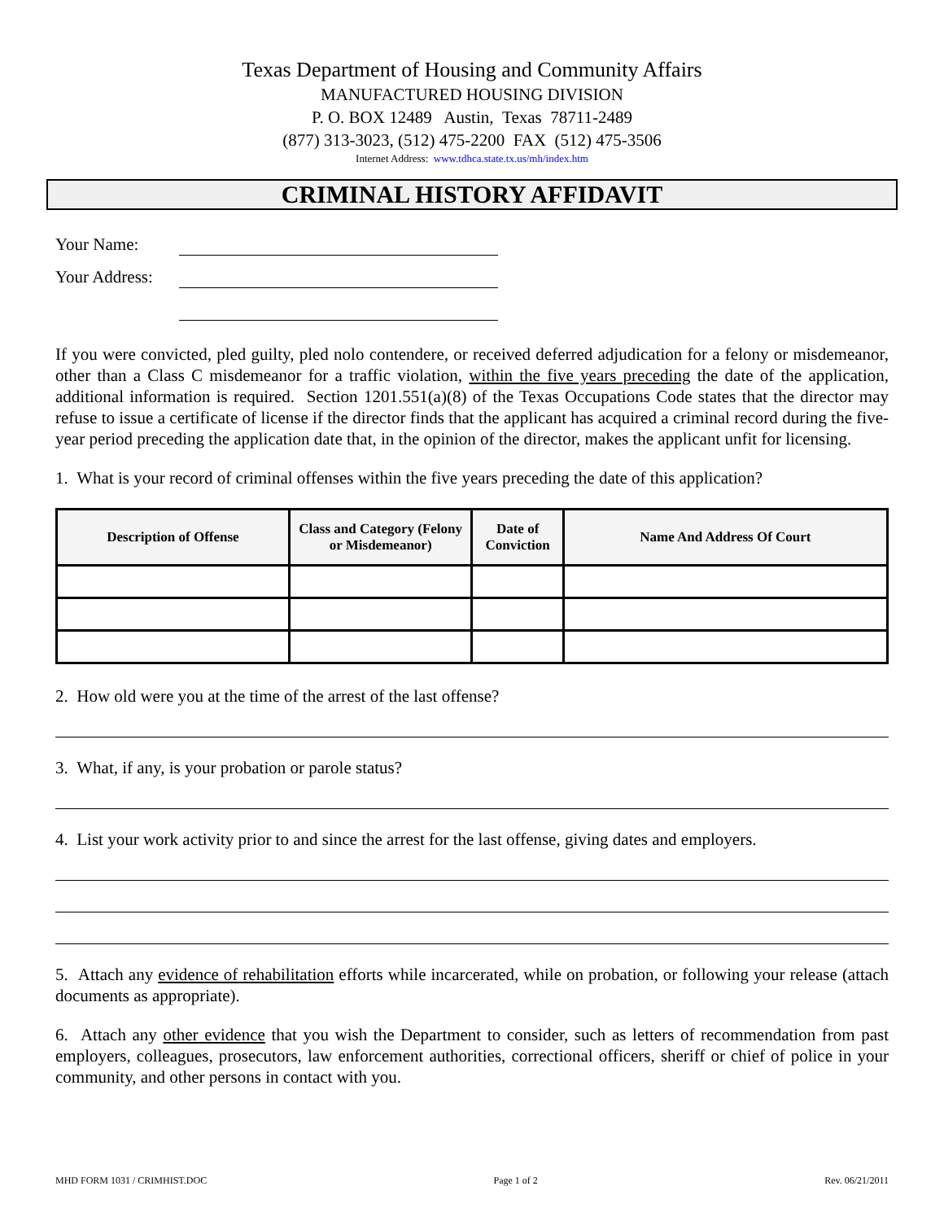Texas Department of Housing and Community Affairs
MANUFACTURED HOUSING DIVISION
P. O. BOX 12489 Austin, Texas 78711-2489
(877) 313-3023, (512) 475-2200 FAX (512) 475-3506
Internet Address: www.tdhca.state.tx.us/mh/index.htm
CRIMINAL HISTORY AFFIDAVIT
Your Name:
Your Address:
If you were convicted, pled guilty, pled nolo contendere, or received deferred adjudication for a felony or misdemeanor, other than a Class C misdemeanor for a traffic violation, within the five years preceding the date of the application, additional information is required. Section 1201.551(a)(8) of the Texas Occupations Code states that the director may refuse to issue a certificate of license if the director finds that the applicant has acquired a criminal record during the five-year period preceding the application date that, in the opinion of the director, makes the applicant unfit for licensing.
1. What is your record of criminal offenses within the five years preceding the date of this application?
| Description of Offense | Class and Category (Felony or Misdemeanor) | Date of Conviction | Name And Address Of Court |
| --- | --- | --- | --- |
2. How old were you at the time of the arrest of the last offense?
3. What, if any, is your probation or parole status?
4. List your work activity prior to and since the arrest for the last offense, giving dates and employers.
5. Attach any evidence of rehabilitation efforts while incarcerated, while on probation, or following your release (attach documents as appropriate).
6. Attach any other evidence that you wish the Department to consider, such as letters of recommendation from past employers, colleagues, prosecutors, law enforcement authorities, correctional officers, sheriff or chief of police in your community, and other persons in contact with you.
MHD FORM 1031 / CRIMHIST.DOC Page 1 of 2 Rev. 06/21/2011